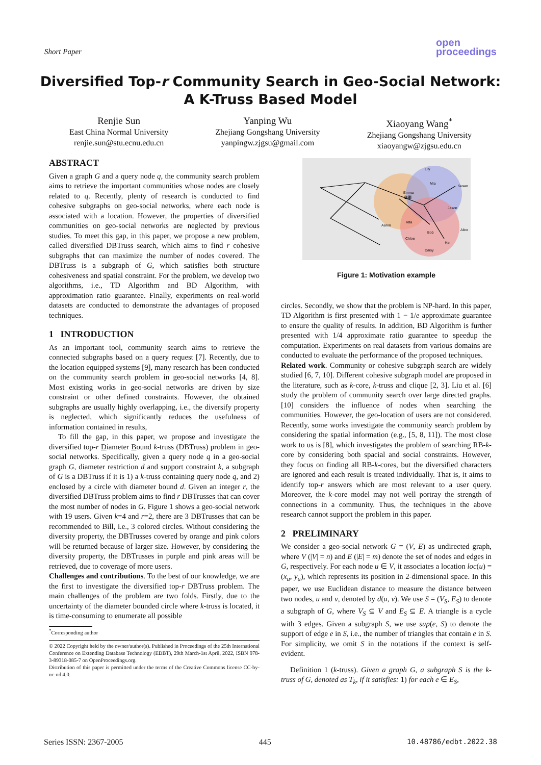Short Paper
open
proceedings
Diversified Top-r Community Search in Geo-Social Network:
A K-Truss Based Model
Renjie Sun
East China Normal University
renjie.sun@stu.ecnu.edu.cn
Yanping Wu
Zhejiang Gongshang University
yanpingw.zjgsu@gmail.com
Xiaoyang Wang<sup>*</sup>
Zhejiang Gongshang University
xiaoyangw@zjgsu.edu.cn
ABSTRACT
Given a graph G and a query node q, the community search problem aims to retrieve the important communities whose nodes are closely related to q. Recently, plenty of research is conducted to find cohesive subgraphs on geo-social networks, where each node is associated with a location. However, the properties of diversified communities on geo-social networks are neglected by previous studies. To meet this gap, in this paper, we propose a new problem, called diversified DBTruss search, which aims to find r cohesive subgraphs that can maximize the number of nodes covered. The DBTruss is a subgraph of G, which satisfies both structure cohesiveness and spatial constraint. For the problem, we develop two algorithms, i.e., TD Algorithm and BD Algorithm, with approximation ratio guarantee. Finally, experiments on real-world datasets are conducted to demonstrate the advantages of proposed techniques.
1 INTRODUCTION
As an important tool, community search aims to retrieve the connected subgraphs based on a query request [7]. Recently, due to the location equipped systems [9], many research has been conducted on the community search problem in geo-social networks [4, 8]. Most existing works in geo-social networks are driven by size constraint or other defined constraints. However, the obtained subgraphs are usually highly overlapping, i.e., the diversify property is neglected, which significantly reduces the usefulness of information contained in results,
To fill the gap, in this paper, we propose and investigate the diversified top-r Diameter Bound k-truss (DBTruss) problem in geo-social networks. Specifically, given a query node q in a geo-social graph G, diameter restriction d and support constraint k, a subgraph of G is a DBTruss if it is 1) a k-truss containing query node q, and 2) enclosed by a circle with diameter bound d. Given an integer r, the diversified DBTruss problem aims to find r DBTrusses that can cover the most number of nodes in G. Figure 1 shows a geo-social network with 19 users. Given k=4 and r=2, there are 3 DBTrusses that can be recommended to Bill, i.e., 3 colored circles. Without considering the diversity property, the DBTrusses covered by orange and pink colors will be returned because of larger size. However, by considering the diversity property, the DBTrusses in purple and pink areas will be retrieved, due to coverage of more users.
Challenges and contributions. To the best of our knowledge, we are the first to investigate the diversified top-r DBTruss problem. The main challenges of the problem are two folds. Firstly, due to the uncertainty of the diameter bounded circle where k-truss is located, it is time-consuming to enumerate all possible
<sup>*</sup> Corresponding author
© 2022 Copyright held by the owner/author(s). Published in Proceedings of the 25th International Conference on Extending Database Technology (EDBT), 29th March-1st April, 2022, ISBN 978-3-89318-085-7 on OpenProceedings.org.
Distribution of this paper is permitted under the terms of the Creative Commons license CC-by-nc-nd 4.0.
Bill
Lily
Susan
Jason
Aaron
Alice
Ken
Daisy
Emma
Mia
Bob
Chloe
Rita
Figure 1: Motivation example
circles. Secondly, we show that the problem is NP-hard. In this paper, TD Algorithm is first presented with 1 − 1/e approximate guarantee to ensure the quality of results. In addition, BD Algorithm is further presented with 1/4 approximate ratio guarantee to speedup the computation. Experiments on real datasets from various domains are conducted to evaluate the performance of the proposed techniques.
Related work. Community or cohesive subgraph search are widely studied [6, 7, 10]. Different cohesive subgraph model are proposed in the literature, such as k-core, k-truss and clique [2, 3]. Liu et al. [6] study the problem of community search over large directed graphs. [10] considers the influence of nodes when searching the communities. However, the geo-location of users are not considered. Recently, some works investigate the community search problem by considering the spatial information (e.g., [5, 8, 11]). The most close work to us is [8], which investigates the problem of searching RB-k-core by considering both spacial and social constraints. However, they focus on finding all RB-k-cores, but the diversified characters are ignored and each result is treated individually. That is, it aims to identify top-r answers which are most relevant to a user query. Moreover, the k-core model may not well portray the strength of connections in a community. Thus, the techniques in the above research cannot support the problem in this paper.
2 PRELIMINARY
We consider a geo-social network G = (V, E) as undirected graph, where V (|V| = n) and E (|E| = m) denote the set of nodes and edges in G, respectively. For each node u ∈ V, it associates a location loc(u) = (x<sub>u</sub>, y<sub>u</sub>), which represents its position in 2-dimensional space. In this paper, we use Euclidean distance to measure the distance between two nodes, u and v, denoted by d(u, v). We use S = (V<sub>S</sub>, E<sub>S</sub>) to denote a subgraph of G, where V<sub>S</sub> ⊆ V and E<sub>S</sub> ⊆ E. A triangle is a cycle with 3 edges. Given a subgraph S, we use sup(e, S) to denote the support of edge e in S, i.e., the number of triangles that contain e in S. For simplicity, we omit S in the notations if the context is self-evident.
Definition 1 (k-truss). Given a graph G, a subgraph S is the k-truss of G, denoted as T<sub>k</sub>, if it satisfies: 1) for each e ∈ E<sub>S</sub>,
Series ISSN: 2367-2005 445 10.48786/edbt.2022.38